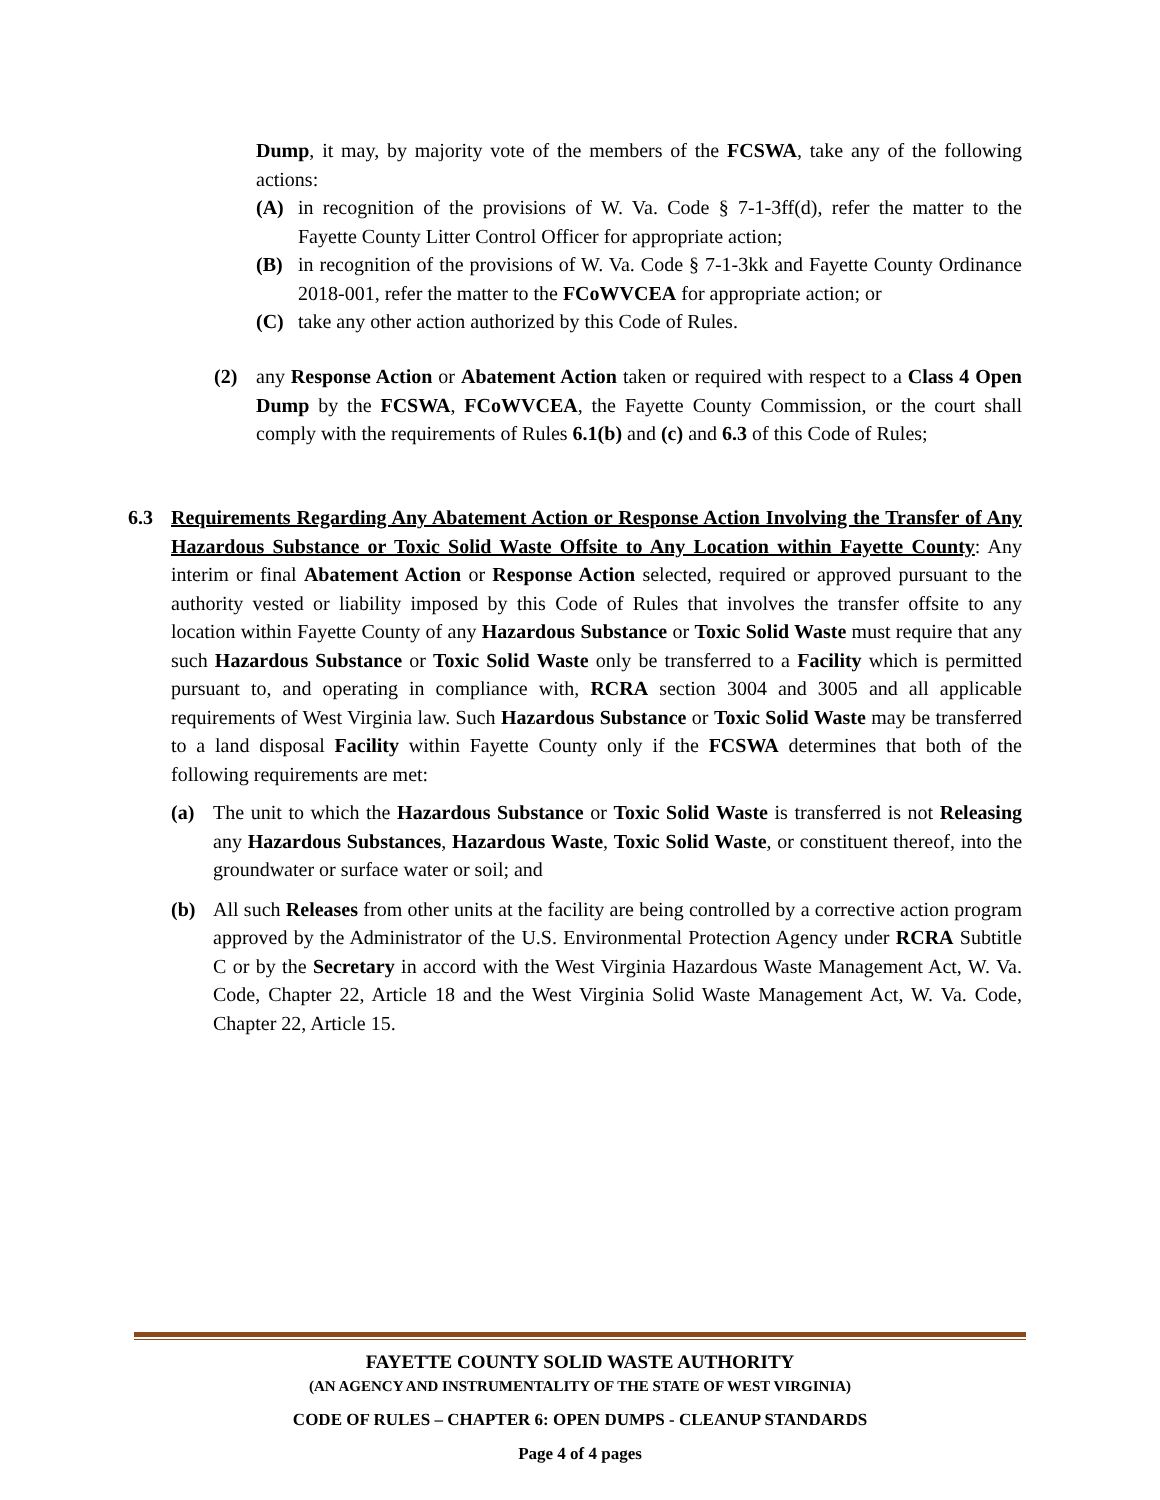Dump, it may, by majority vote of the members of the FCSWA, take any of the following actions:
(A) in recognition of the provisions of W. Va. Code § 7-1-3ff(d), refer the matter to the Fayette County Litter Control Officer for appropriate action;
(B) in recognition of the provisions of W. Va. Code § 7-1-3kk and Fayette County Ordinance 2018-001, refer the matter to the FCoWVCEA for appropriate action; or
(C) take any other action authorized by this Code of Rules.
(2) any Response Action or Abatement Action taken or required with respect to a Class 4 Open Dump by the FCSWA, FCoWVCEA, the Fayette County Commission, or the court shall comply with the requirements of Rules 6.1(b) and (c) and 6.3 of this Code of Rules;
6.3 Requirements Regarding Any Abatement Action or Response Action Involving the Transfer of Any Hazardous Substance or Toxic Solid Waste Offsite to Any Location within Fayette County: Any interim or final Abatement Action or Response Action selected, required or approved pursuant to the authority vested or liability imposed by this Code of Rules that involves the transfer offsite to any location within Fayette County of any Hazardous Substance or Toxic Solid Waste must require that any such Hazardous Substance or Toxic Solid Waste only be transferred to a Facility which is permitted pursuant to, and operating in compliance with, RCRA section 3004 and 3005 and all applicable requirements of West Virginia law. Such Hazardous Substance or Toxic Solid Waste may be transferred to a land disposal Facility within Fayette County only if the FCSWA determines that both of the following requirements are met:
(a) The unit to which the Hazardous Substance or Toxic Solid Waste is transferred is not Releasing any Hazardous Substances, Hazardous Waste, Toxic Solid Waste, or constituent thereof, into the groundwater or surface water or soil; and
(b) All such Releases from other units at the facility are being controlled by a corrective action program approved by the Administrator of the U.S. Environmental Protection Agency under RCRA Subtitle C or by the Secretary in accord with the West Virginia Hazardous Waste Management Act, W. Va. Code, Chapter 22, Article 18 and the West Virginia Solid Waste Management Act, W. Va. Code, Chapter 22, Article 15.
FAYETTE COUNTY SOLID WASTE AUTHORITY
(AN AGENCY AND INSTRUMENTALITY OF THE STATE OF WEST VIRGINIA)
CODE OF RULES – CHAPTER 6: OPEN DUMPS - CLEANUP STANDARDS
Page 4 of 4 pages